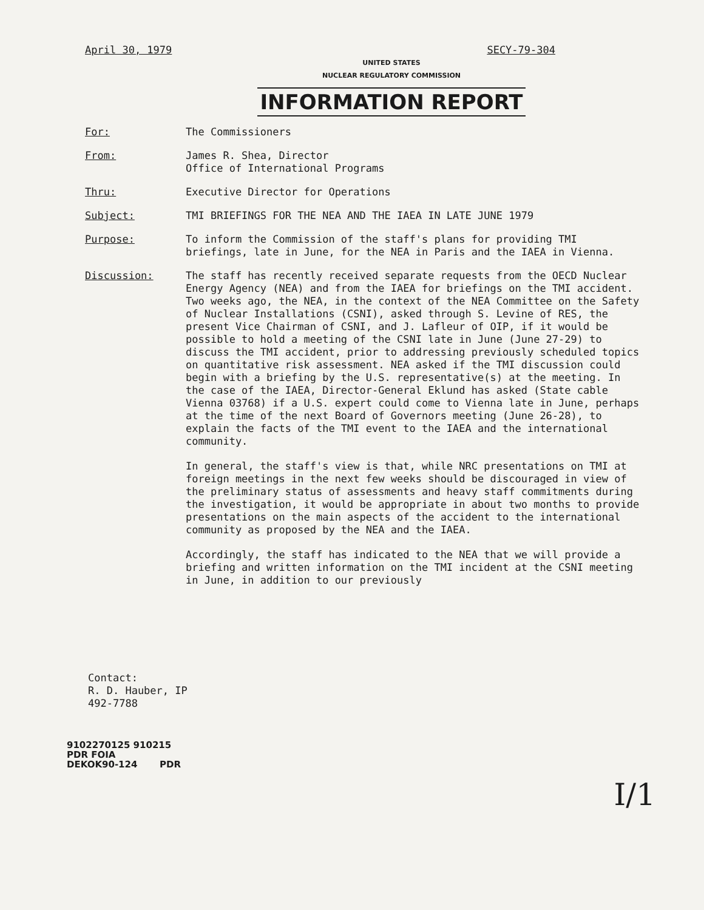April 30, 1979 SECY-79-304
UNITED STATES
NUCLEAR REGULATORY COMMISSION
INFORMATION REPORT
For: The Commissioners
From: James R. Shea, Director
Office of International Programs
Thru: Executive Director for Operations
Subject: TMI BRIEFINGS FOR THE NEA AND THE IAEA IN LATE JUNE 1979
Purpose: To inform the Commission of the staff's plans for providing TMI briefings, late in June, for the NEA in Paris and the IAEA in Vienna.
Discussion: The staff has recently received separate requests from the OECD Nuclear Energy Agency (NEA) and from the IAEA for briefings on the TMI accident. Two weeks ago, the NEA, in the context of the NEA Committee on the Safety of Nuclear Installations (CSNI), asked through S. Levine of RES, the present Vice Chairman of CSNI, and J. Lafleur of OIP, if it would be possible to hold a meeting of the CSNI late in June (June 27-29) to discuss the TMI accident, prior to addressing previously scheduled topics on quantitative risk assessment. NEA asked if the TMI discussion could begin with a briefing by the U.S. representative(s) at the meeting. In the case of the IAEA, Director-General Eklund has asked (State cable Vienna 03768) if a U.S. expert could come to Vienna late in June, perhaps at the time of the next Board of Governors meeting (June 26-28), to explain the facts of the TMI event to the IAEA and the international community.
In general, the staff's view is that, while NRC presentations on TMI at foreign meetings in the next few weeks should be discouraged in view of the preliminary status of assessments and heavy staff commitments during the investigation, it would be appropriate in about two months to provide presentations on the main aspects of the accident to the international community as proposed by the NEA and the IAEA.
Accordingly, the staff has indicated to the NEA that we will provide a briefing and written information on the TMI incident at the CSNI meeting in June, in addition to our previously
Contact:
R. D. Hauber, IP
492-7788
I/1
9102270125 910215
PDR FOIA
DEKOK90-124 PDR